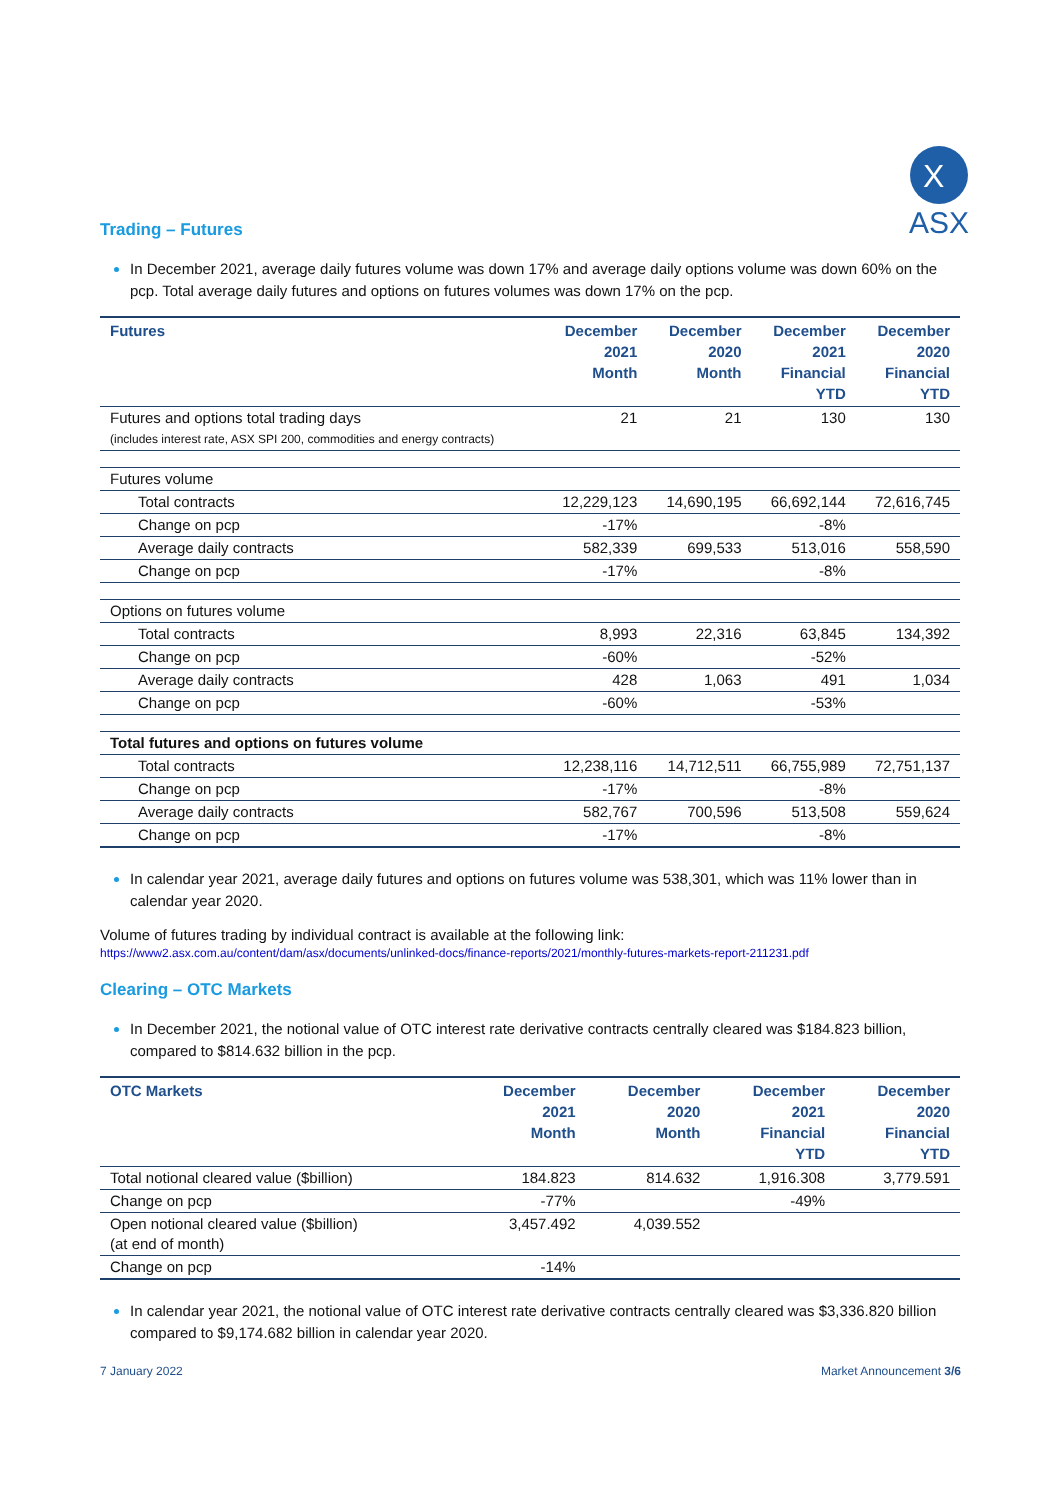X
ASX
Trading – Futures
In December 2021, average daily futures volume was down 17% and average daily options volume was down 60% on the pcp. Total average daily futures and options on futures volumes was down 17% on the pcp.
| Futures | December 2021 Month | December 2020 Month | December 2021 Financial YTD | December 2020 Financial YTD |
| --- | --- | --- | --- | --- |
| Futures and options total trading days (includes interest rate, ASX SPI 200, commodities and energy contracts) | 21 | 21 | 130 | 130 |
| Futures volume | | | | |
| Total contracts | 12,229,123 | 14,690,195 | 66,692,144 | 72,616,745 |
| Change on pcp | -17% | | -8% | |
| Average daily contracts | 582,339 | 699,533 | 513,016 | 558,590 |
| Change on pcp | -17% | | -8% | |
| Options on futures volume | | | | |
| Total contracts | 8,993 | 22,316 | 63,845 | 134,392 |
| Change on pcp | -60% | | -52% | |
| Average daily contracts | 428 | 1,063 | 491 | 1,034 |
| Change on pcp | -60% | | -53% | |
| Total futures and options on futures volume | | | | |
| Total contracts | 12,238,116 | 14,712,511 | 66,755,989 | 72,751,137 |
| Change on pcp | -17% | | -8% | |
| Average daily contracts | 582,767 | 700,596 | 513,508 | 559,624 |
| Change on pcp | -17% | | -8% | |
In calendar year 2021, average daily futures and options on futures volume was 538,301, which was 11% lower than in calendar year 2020.
Volume of futures trading by individual contract is available at the following link:
https://www2.asx.com.au/content/dam/asx/documents/unlinked-docs/finance-reports/2021/monthly-futures-markets-report-211231.pdf
Clearing – OTC Markets
In December 2021, the notional value of OTC interest rate derivative contracts centrally cleared was $184.823 billion, compared to $814.632 billion in the pcp.
| OTC Markets | December 2021 Month | December 2020 Month | December 2021 Financial YTD | December 2020 Financial YTD |
| --- | --- | --- | --- | --- |
| Total notional cleared value ($billion) | 184.823 | 814.632 | 1,916.308 | 3,779.591 |
| Change on pcp | -77% | | -49% | |
| Open notional cleared value ($billion) (at end of month) | 3,457.492 | 4,039.552 | | |
| Change on pcp | -14% | | | |
In calendar year 2021, the notional value of OTC interest rate derivative contracts centrally cleared was $3,336.820 billion compared to $9,174.682 billion in calendar year 2020.
7 January 2022 Market Announcement 3/6